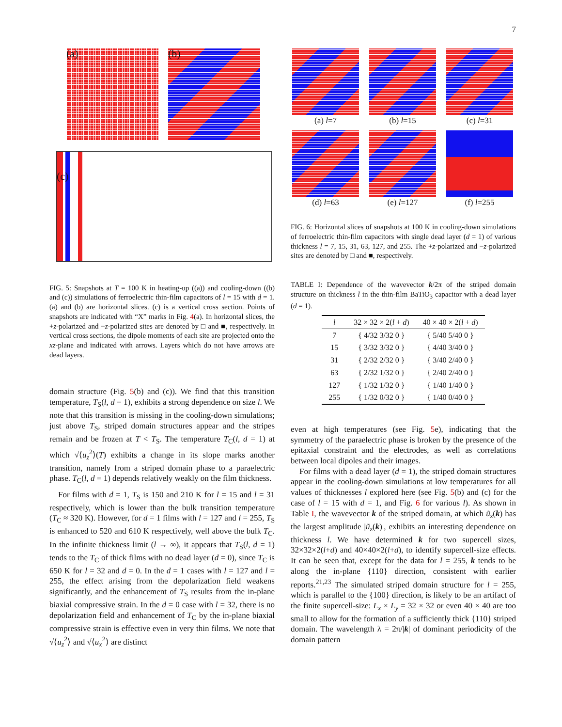7
(a) (b)
(c)
FIG. 5: Snapshots at T = 100 K in heating-up ((a)) and cooling-down ((b) and (c)) simulations of ferroelectric thin-film capacitors of l = 15 with d = 1. (a) and (b) are horizontal slices. (c) is a vertical cross section. Points of snapshots are indicated with “X” marks in Fig. 4(a). In horizontal slices, the +z-polarized and −z-polarized sites are denoted by □ and ■, respectively. In vertical cross sections, the dipole moments of each site are projected onto the xz-plane and indicated with arrows. Layers which do not have arrows are dead layers.
domain structure (Fig. 5(b) and (c)). We find that this transition temperature, T<sub>S</sub>(l, d = 1), exhibits a strong dependence on size l. We note that this transition is missing in the cooling-down simulations; just above T<sub>S</sub>, striped domain structures appear and the stripes remain and be frozen at T < T<sub>S</sub>. The temperature T<sub>C</sub>(l, d = 1) at which √⟨u<sub>z</sub><sup>2</sup>⟩(T) exhibits a change in its slope marks another transition, namely from a striped domain phase to a paraelectric phase. T<sub>C</sub>(l, d = 1) depends relatively weakly on the film thickness.
For films with d = 1, T<sub>S</sub> is 150 and 210 K for l = 15 and l = 31 respectively, which is lower than the bulk transition temperature (T<sub>C</sub> ≈ 320 K). However, for d = 1 films with l = 127 and l = 255, T<sub>S</sub> is enhanced to 520 and 610 K respectively, well above the bulk T<sub>C</sub>. In the infinite thickness limit (l → ∞), it appears that T<sub>S</sub>(l, d = 1) tends to the T<sub>C</sub> of thick films with no dead layer (d = 0), since T<sub>C</sub> is 650 K for l = 32 and d = 0. In the d = 1 cases with l = 127 and l = 255, the effect arising from the depolarization field weakens significantly, and the enhancement of T<sub>S</sub> results from the in-plane biaxial compressive strain. In the d = 0 case with l = 32, there is no depolarization field and enhancement of T<sub>C</sub> by the in-plane biaxial compressive strain is effective even in very thin films. We note that √⟨u<sub>z</sub><sup>2</sup>⟩ and √⟨u<sub>x</sub><sup>2</sup>⟩ are distinct
(a) l=7
(b) l=15
(c) l=31
(d) l=63
(e) l=127
(f) l=255
FIG. 6: Horizontal slices of snapshots at 100 K in cooling-down simulations of ferroelectric thin-film capacitors with single dead layer (d = 1) of various thickness l = 7, 15, 31, 63, 127, and 255. The +z-polarized and −z-polarized sites are denoted by □ and ■, respectively.
TABLE I: Dependence of the wavevector k/2π of the striped domain structure on thickness l in the thin-film BaTiO<sub>3</sub> capacitor with a dead layer (d = 1).
| l | 32 × 32 × 2( l + d ) | 40 × 40 × 2( l + d ) |
| --- | --- | --- |
| 7 | { 4/32 3/32 0 } | { 5/40 5/40 0 } |
| 15 | { 3/32 3/32 0 } | { 4/40 3/40 0 } |
| 31 | { 2/32 2/32 0 } | { 3/40 2/40 0 } |
| 63 | { 2/32 1/32 0 } | { 2/40 2/40 0 } |
| 127 | { 1/32 1/32 0 } | { 1/40 1/40 0 } |
| 255 | { 1/32 0/32 0 } | { 1/40 0/40 0 } |
even at high temperatures (see Fig. 5e), indicating that the symmetry of the paraelectric phase is broken by the presence of the epitaxial constraint and the electrodes, as well as correlations between local dipoles and their images.
For films with a dead layer (d = 1), the striped domain structures appear in the cooling-down simulations at low temperatures for all values of thicknesses l explored here (see Fig. 5(b) and (c) for the case of l = 15 with d = 1, and Fig. 6 for various l). As shown in Table I, the wavevector k of the striped domain, at which ũ<sub>z</sub>(k) has the largest amplitude |ũ<sub>z</sub>(k)|, exhibits an interesting dependence on thickness l. We have determined k for two supercell sizes, 32×32×2(l+d) and 40×40×2(l+d), to identify supercell-size effects. It can be seen that, except for the data for l = 255, k tends to be along the in-plane {110} direction, consistent with earlier reports.<sup>21,23</sup> The simulated striped domain structure for l = 255, which is parallel to the {100} direction, is likely to be an artifact of the finite supercell-size: L<sub>x</sub> × L<sub>y</sub> = 32 × 32 or even 40 × 40 are too small to allow for the formation of a sufficiently thick {110} striped domain. The wavelength λ = 2π/|k| of dominant periodicity of the domain pattern